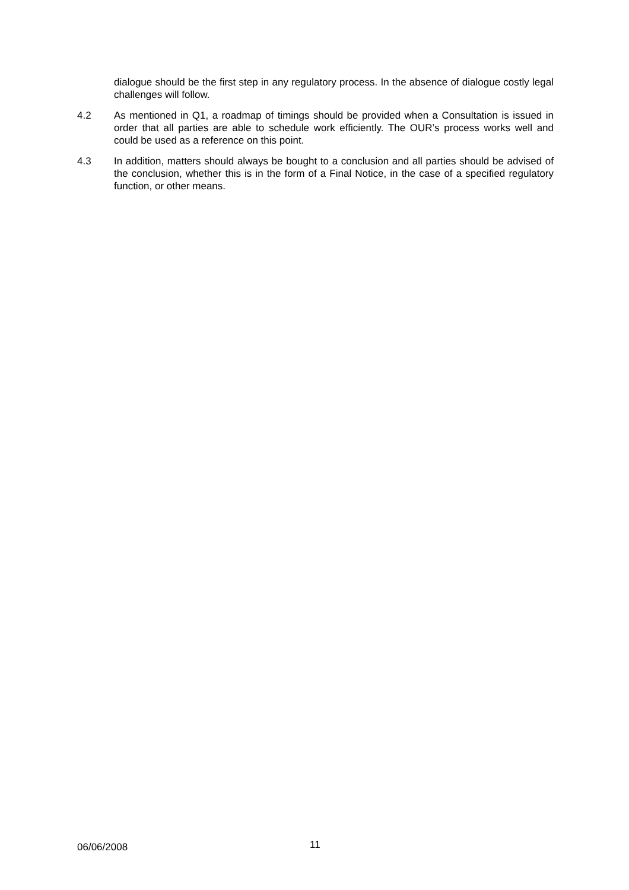dialogue should be the first step in any regulatory process. In the absence of dialogue costly legal challenges will follow.
4.2 As mentioned in Q1, a roadmap of timings should be provided when a Consultation is issued in order that all parties are able to schedule work efficiently. The OUR’s process works well and could be used as a reference on this point.
4.3 In addition, matters should always be bought to a conclusion and all parties should be advised of the conclusion, whether this is in the form of a Final Notice, in the case of a specified regulatory function, or other means.
06/06/2008
11